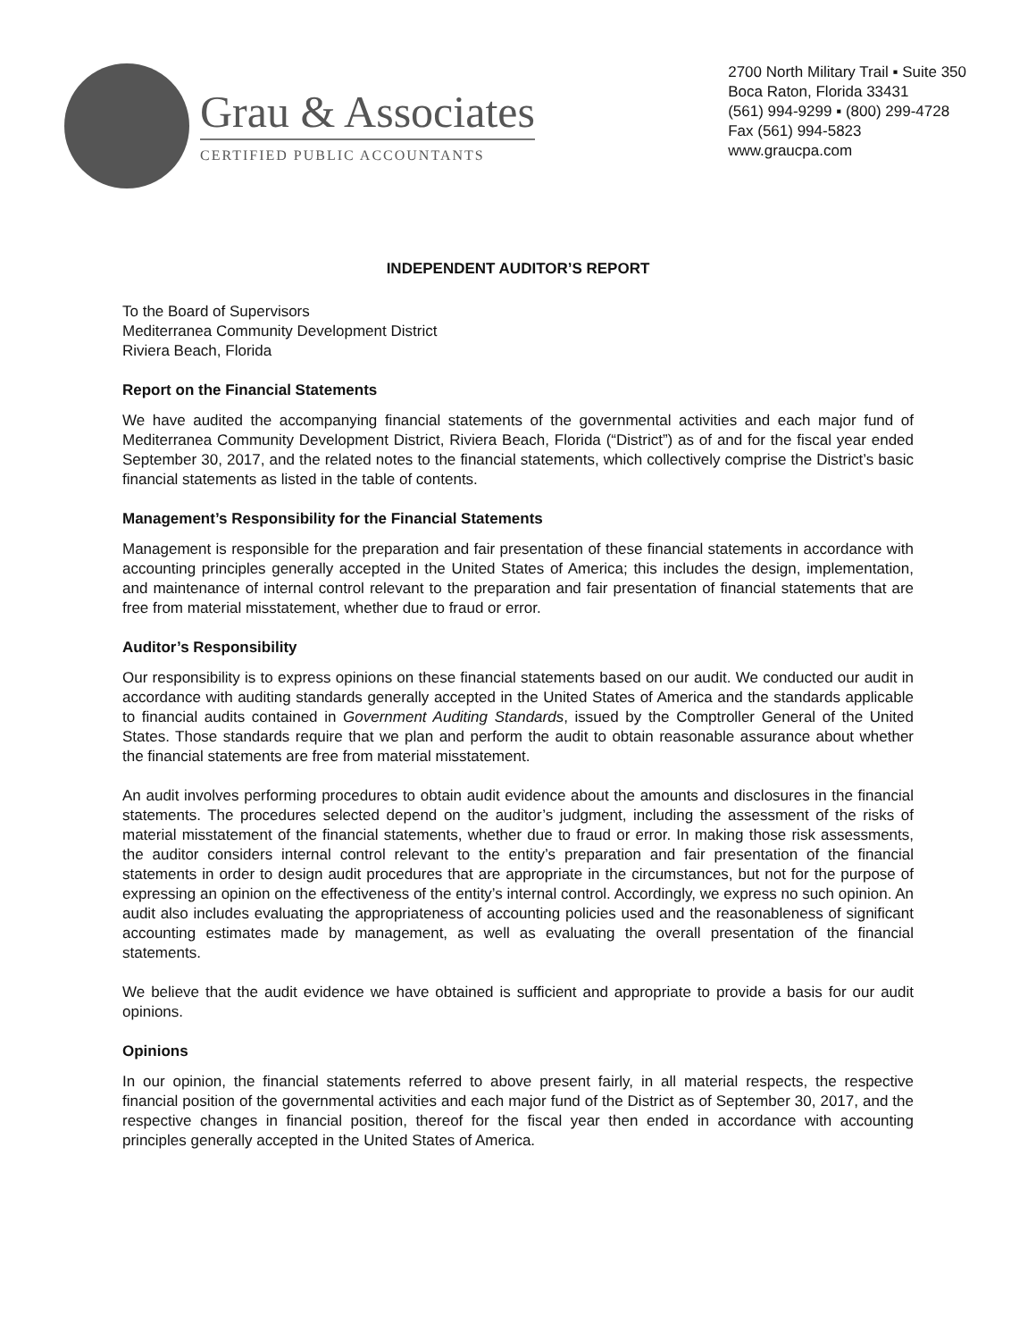Grau & Associates
CERTIFIED PUBLIC ACCOUNTANTS
2700 North Military Trail ▪ Suite 350
Boca Raton, Florida 33431
(561) 994-9299 ▪ (800) 299-4728
Fax (561) 994-5823
www.graucpa.com
INDEPENDENT AUDITOR’S REPORT
To the Board of Supervisors
Mediterranea Community Development District
Riviera Beach, Florida
Report on the Financial Statements
We have audited the accompanying financial statements of the governmental activities and each major fund of Mediterranea Community Development District, Riviera Beach, Florida (“District”) as of and for the fiscal year ended September 30, 2017, and the related notes to the financial statements, which collectively comprise the District’s basic financial statements as listed in the table of contents.
Management’s Responsibility for the Financial Statements
Management is responsible for the preparation and fair presentation of these financial statements in accordance with accounting principles generally accepted in the United States of America; this includes the design, implementation, and maintenance of internal control relevant to the preparation and fair presentation of financial statements that are free from material misstatement, whether due to fraud or error.
Auditor’s Responsibility
Our responsibility is to express opinions on these financial statements based on our audit. We conducted our audit in accordance with auditing standards generally accepted in the United States of America and the standards applicable to financial audits contained in Government Auditing Standards, issued by the Comptroller General of the United States. Those standards require that we plan and perform the audit to obtain reasonable assurance about whether the financial statements are free from material misstatement.
An audit involves performing procedures to obtain audit evidence about the amounts and disclosures in the financial statements. The procedures selected depend on the auditor’s judgment, including the assessment of the risks of material misstatement of the financial statements, whether due to fraud or error. In making those risk assessments, the auditor considers internal control relevant to the entity’s preparation and fair presentation of the financial statements in order to design audit procedures that are appropriate in the circumstances, but not for the purpose of expressing an opinion on the effectiveness of the entity’s internal control. Accordingly, we express no such opinion. An audit also includes evaluating the appropriateness of accounting policies used and the reasonableness of significant accounting estimates made by management, as well as evaluating the overall presentation of the financial statements.
We believe that the audit evidence we have obtained is sufficient and appropriate to provide a basis for our audit opinions.
Opinions
In our opinion, the financial statements referred to above present fairly, in all material respects, the respective financial position of the governmental activities and each major fund of the District as of September 30, 2017, and the respective changes in financial position, thereof for the fiscal year then ended in accordance with accounting principles generally accepted in the United States of America.